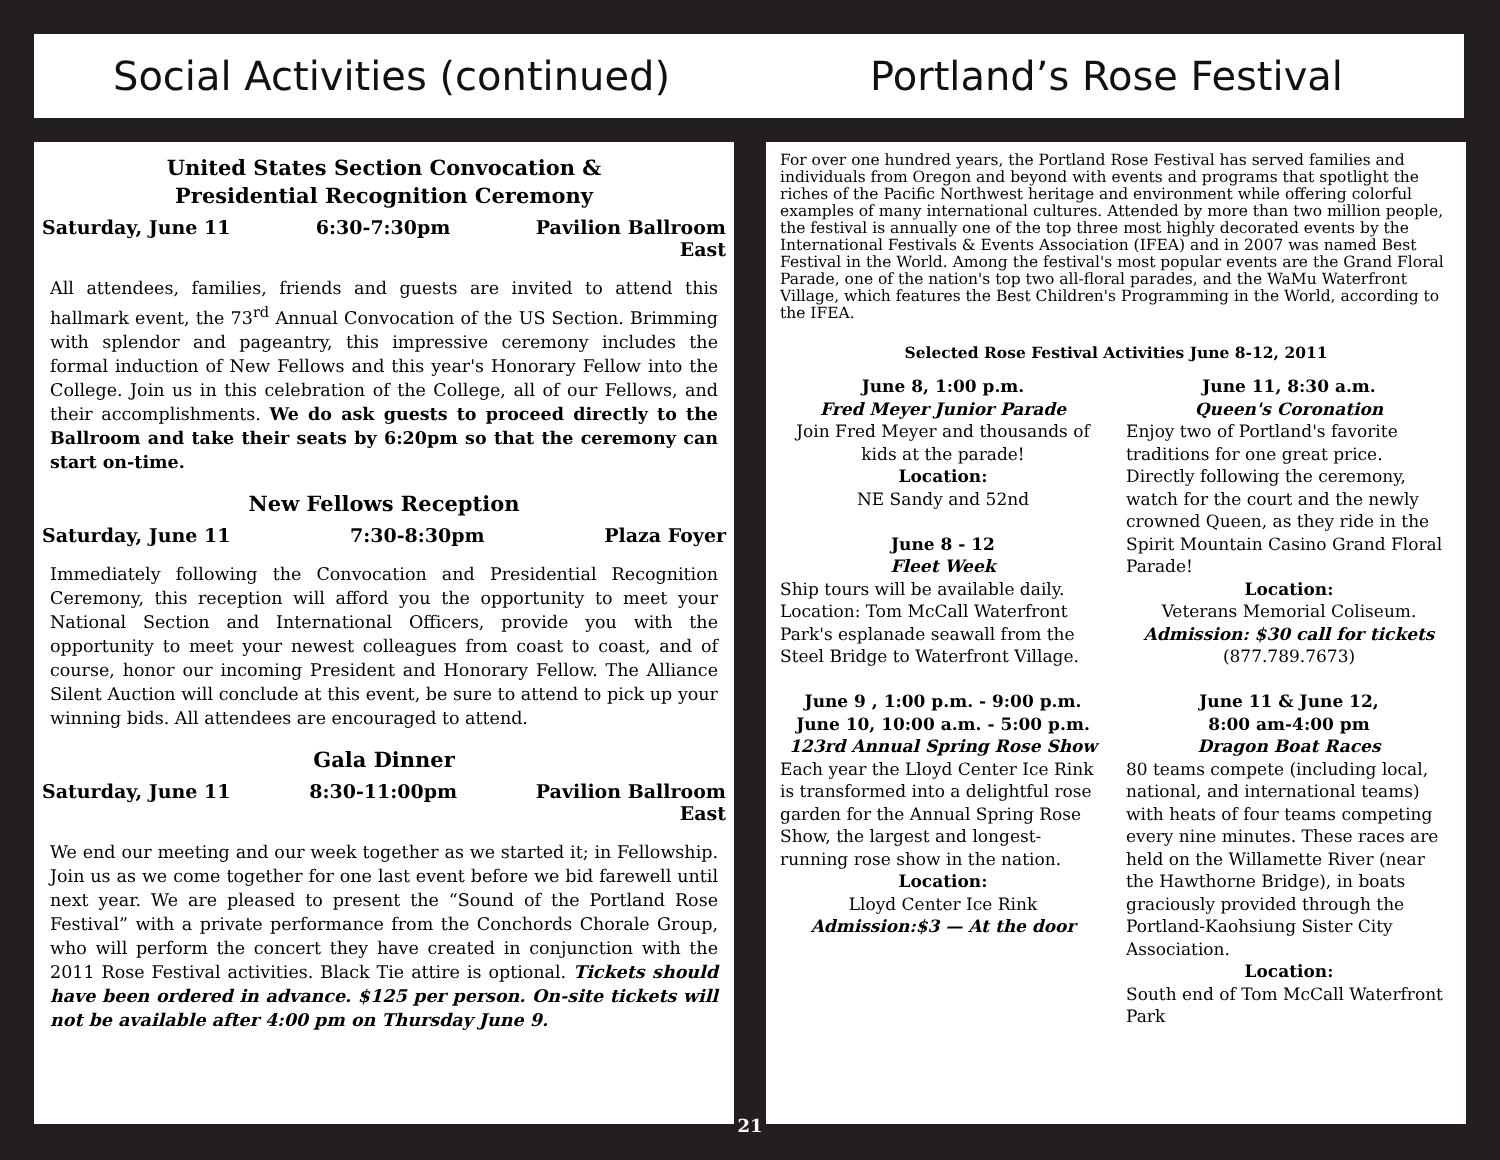Social Activities (continued) Portland’s Rose Festival
United States Section Convocation &
Presidential Recognition Ceremony
Saturday, June 11 6:30-7:30pm Pavilion Ballroom
East
All attendees, families, friends and guests are invited to attend this hallmark event, the 73<sup>rd</sup> Annual Convocation of the US Section. Brimming with splendor and pageantry, this impressive ceremony includes the formal induction of New Fellows and this year's Honorary Fellow into the College. Join us in this celebration of the College, all of our Fellows, and their accomplishments. We do ask guests to proceed directly to the Ballroom and take their seats by 6:20pm so that the ceremony can start on-time.
New Fellows Reception
Saturday, June 11 7:30-8:30pm Plaza Foyer
Immediately following the Convocation and Presidential Recognition Ceremony, this reception will afford you the opportunity to meet your National Section and International Officers, provide you with the opportunity to meet your newest colleagues from coast to coast, and of course, honor our incoming President and Honorary Fellow. The Alliance Silent Auction will conclude at this event, be sure to attend to pick up your winning bids. All attendees are encouraged to attend.
Gala Dinner
Saturday, June 11 8:30-11:00pm Pavilion Ballroom
East
We end our meeting and our week together as we started it; in Fellowship. Join us as we come together for one last event before we bid farewell until next year. We are pleased to present the “Sound of the Portland Rose Festival” with a private performance from the Conchords Chorale Group, who will perform the concert they have created in conjunction with the 2011 Rose Festival activities. Black Tie attire is optional. Tickets should have been ordered in advance. $125 per person. On-site tickets will not be available after 4:00 pm on Thursday June 9.
21
For over one hundred years, the Portland Rose Festival has served families and individuals from Oregon and beyond with events and programs that spotlight the riches of the Pacific Northwest heritage and environment while offering colorful examples of many international cultures. Attended by more than two million people, the festival is annually one of the top three most highly decorated events by the International Festivals & Events Association (IFEA) and in 2007 was named Best Festival in the World. Among the festival's most popular events are the Grand Floral Parade, one of the nation's top two all-floral parades, and the WaMu Waterfront Village, which features the Best Children's Programming in the World, according to the IFEA.
Selected Rose Festival Activities June 8-12, 2011
June 8, 1:00 p.m.
Fred Meyer Junior Parade
Join Fred Meyer and thousands of kids at the parade!
Location:
NE Sandy and 52nd
June 8 - 12
Fleet Week
Ship tours will be available daily. Location: Tom McCall Waterfront Park's esplanade seawall from the Steel Bridge to Waterfront Village.
June 9 , 1:00 p.m. - 9:00 p.m.
June 10, 10:00 a.m. - 5:00 p.m.
123rd Annual Spring Rose Show
Each year the Lloyd Center Ice Rink is transformed into a delightful rose garden for the Annual Spring Rose Show, the largest and longest-running rose show in the nation.
Location:
Lloyd Center Ice Rink
Admission:$3 — At the door
June 11, 8:30 a.m.
Queen's Coronation
Enjoy two of Portland's favorite traditions for one great price. Directly following the ceremony, watch for the court and the newly crowned Queen, as they ride in the Spirit Mountain Casino Grand Floral Parade!
Location:
Veterans Memorial Coliseum.
Admission: $30 call for tickets
(877.789.7673)
June 11 & June 12,
8:00 am-4:00 pm
Dragon Boat Races
80 teams compete (including local, national, and international teams) with heats of four teams competing every nine minutes. These races are held on the Willamette River (near the Hawthorne Bridge), in boats graciously provided through the Portland-Kaohsiung Sister City Association.
Location:
South end of Tom McCall Waterfront Park